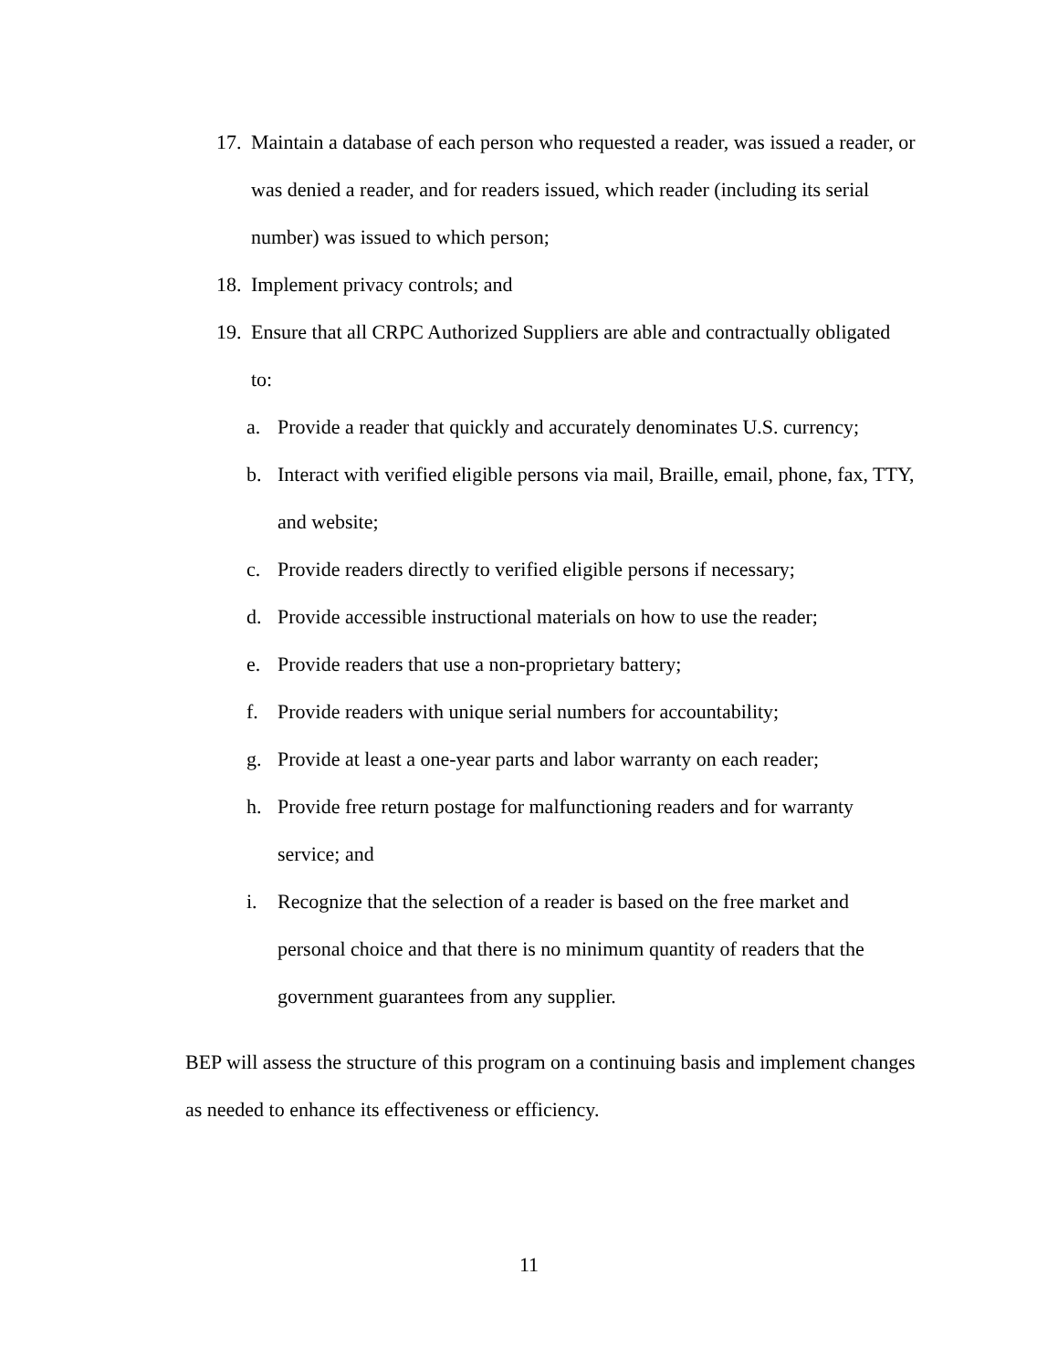17. Maintain a database of each person who requested a reader, was issued a reader, or was denied a reader, and for readers issued, which reader (including its serial number) was issued to which person;
18. Implement privacy controls; and
19. Ensure that all CRPC Authorized Suppliers are able and contractually obligated to:
a. Provide a reader that quickly and accurately denominates U.S. currency;
b. Interact with verified eligible persons via mail, Braille, email, phone, fax, TTY, and website;
c. Provide readers directly to verified eligible persons if necessary;
d. Provide accessible instructional materials on how to use the reader;
e. Provide readers that use a non-proprietary battery;
f. Provide readers with unique serial numbers for accountability;
g. Provide at least a one-year parts and labor warranty on each reader;
h. Provide free return postage for malfunctioning readers and for warranty service; and
i. Recognize that the selection of a reader is based on the free market and personal choice and that there is no minimum quantity of readers that the government guarantees from any supplier.
BEP will assess the structure of this program on a continuing basis and implement changes as needed to enhance its effectiveness or efficiency.
11